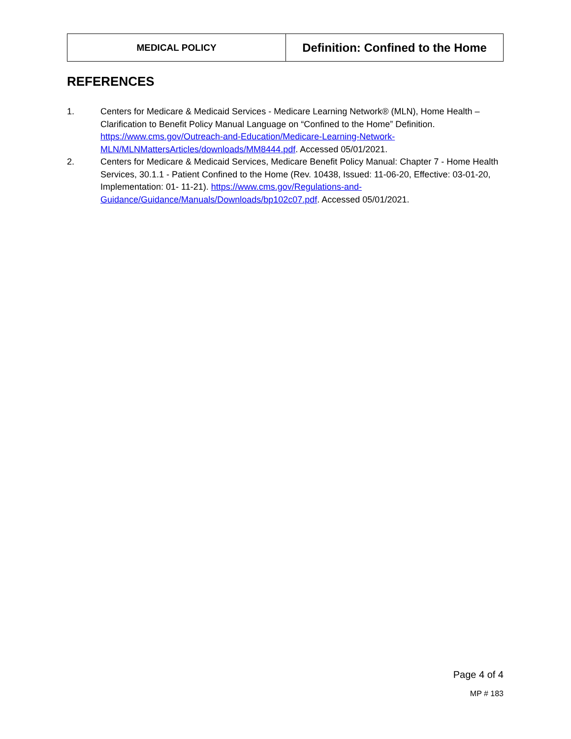| MEDICAL POLICY | Definition: Confined to the Home |
REFERENCES
1. Centers for Medicare & Medicaid Services - Medicare Learning Network® (MLN), Home Health – Clarification to Benefit Policy Manual Language on “Confined to the Home” Definition. https://www.cms.gov/Outreach-and-Education/Medicare-Learning-Network-MLN/MLNMattersArticles/downloads/MM8444.pdf. Accessed 05/01/2021.
2. Centers for Medicare & Medicaid Services, Medicare Benefit Policy Manual: Chapter 7 - Home Health Services, 30.1.1 - Patient Confined to the Home (Rev. 10438, Issued: 11-06-20, Effective: 03-01-20, Implementation: 01- 11-21). https://www.cms.gov/Regulations-and-Guidance/Guidance/Manuals/Downloads/bp102c07.pdf. Accessed 05/01/2021.
Page 4 of 4
MP # 183